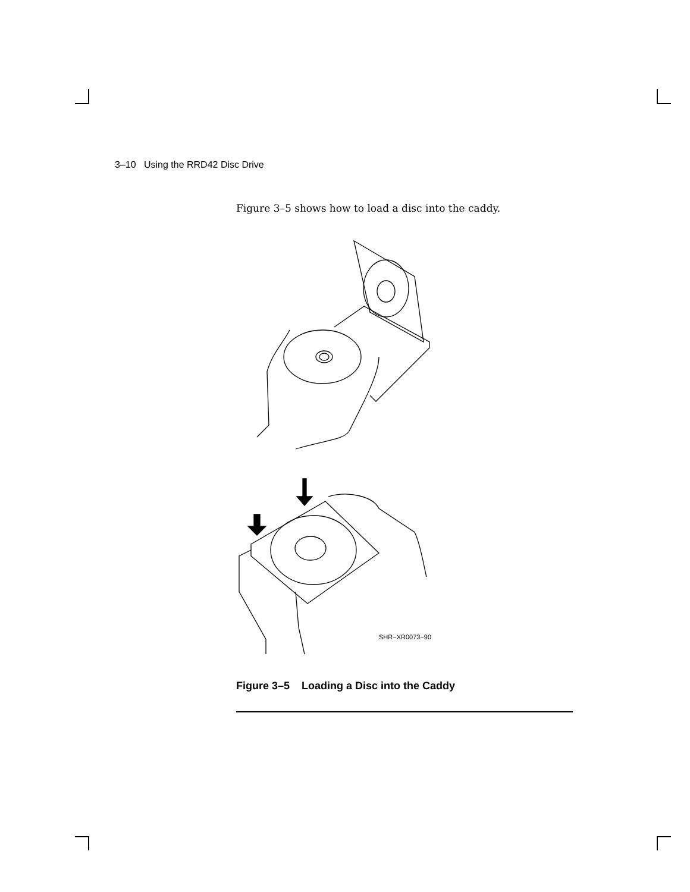3–10 Using the RRD42 Disc Drive
Figure 3–5 shows how to load a disc into the caddy.
SHR−XR0073−90
Figure 3–5 Loading a Disc into the Caddy